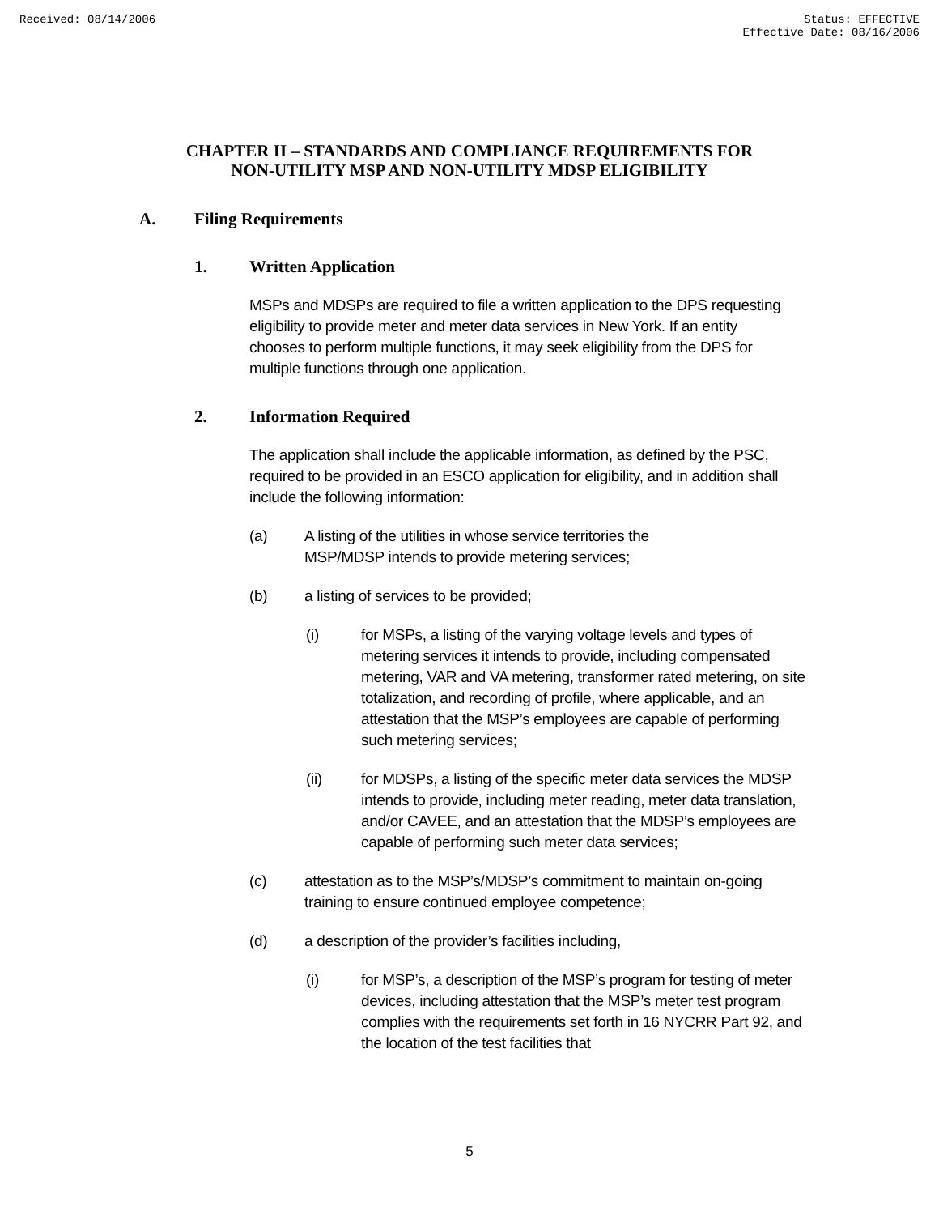Received: 08/14/2006 Status: EFFECTIVE
Effective Date: 08/16/2006
CHAPTER II – STANDARDS AND COMPLIANCE REQUIREMENTS FOR
NON-UTILITY MSP AND NON-UTILITY MDSP ELIGIBILITY
A. Filing Requirements
1. Written Application
MSPs and MDSPs are required to file a written application to the DPS requesting eligibility to provide meter and meter data services in New York. If an entity chooses to perform multiple functions, it may seek eligibility from the DPS for multiple functions through one application.
2. Information Required
The application shall include the applicable information, as defined by the PSC, required to be provided in an ESCO application for eligibility, and in addition shall include the following information:
(a) A listing of the utilities in whose service territories the MSP/MDSP intends to provide metering services;
(b) a listing of services to be provided;
(i) for MSPs, a listing of the varying voltage levels and types of metering services it intends to provide, including compensated metering, VAR and VA metering, transformer rated metering, on site totalization, and recording of profile, where applicable, and an attestation that the MSP’s employees are capable of performing such metering services;
(ii) for MDSPs, a listing of the specific meter data services the MDSP intends to provide, including meter reading, meter data translation, and/or CAVEE, and an attestation that the MDSP’s employees are capable of performing such meter data services;
(c) attestation as to the MSP’s/MDSP’s commitment to maintain on-going training to ensure continued employee competence;
(d) a description of the provider’s facilities including,
(i) for MSP’s, a description of the MSP’s program for testing of meter devices, including attestation that the MSP’s meter test program complies with the requirements set forth in 16 NYCRR Part 92, and the location of the test facilities that
5